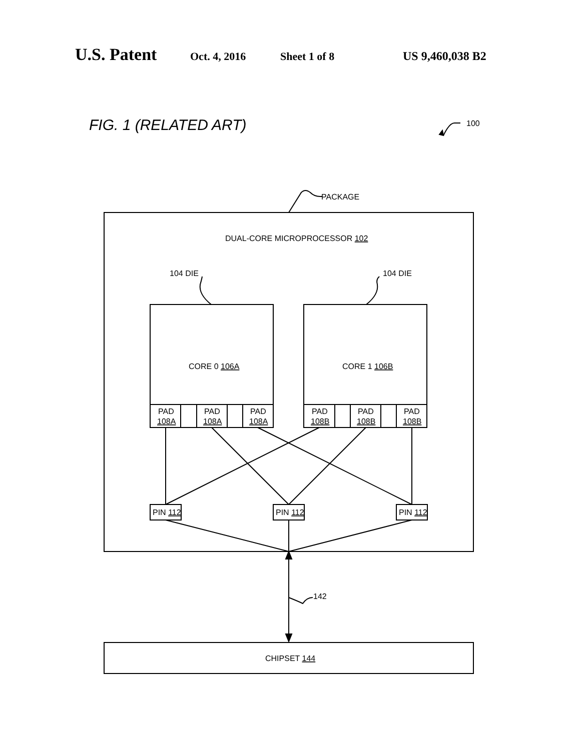U.S. Patent Oct. 4, 2016 Sheet 1 of 8 US 9,460,038 B2
FIG. 1 (RELATED ART)
100
PACKAGE
DUAL-CORE MICROPROCESSOR 102
104 DIE
104 DIE
CORE 0 106A
CORE 1 106B
PAD
PAD
PAD
108A
108A
108A
PAD
PAD
PAD
108B
108B
108B
PIN 112
PIN 112
PIN 112
142
CHIPSET 144